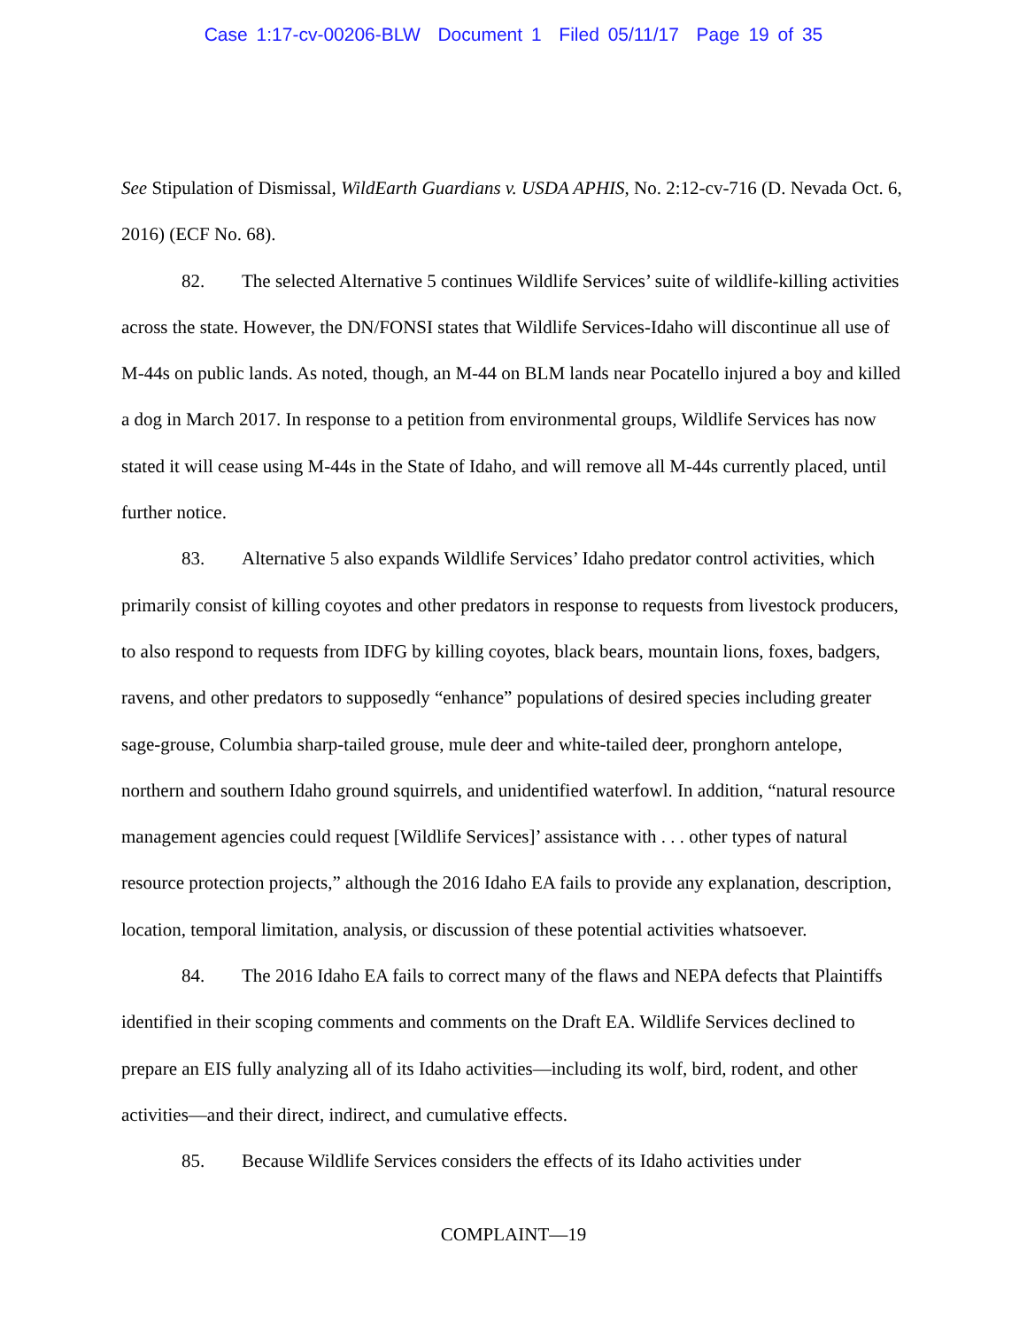Case 1:17-cv-00206-BLW Document 1 Filed 05/11/17 Page 19 of 35
See Stipulation of Dismissal, WildEarth Guardians v. USDA APHIS, No. 2:12-cv-716 (D. Nevada Oct. 6, 2016) (ECF No. 68).
82. The selected Alternative 5 continues Wildlife Services’ suite of wildlife-killing activities across the state. However, the DN/FONSI states that Wildlife Services-Idaho will discontinue all use of M-44s on public lands. As noted, though, an M-44 on BLM lands near Pocatello injured a boy and killed a dog in March 2017. In response to a petition from environmental groups, Wildlife Services has now stated it will cease using M-44s in the State of Idaho, and will remove all M-44s currently placed, until further notice.
83. Alternative 5 also expands Wildlife Services’ Idaho predator control activities, which primarily consist of killing coyotes and other predators in response to requests from livestock producers, to also respond to requests from IDFG by killing coyotes, black bears, mountain lions, foxes, badgers, ravens, and other predators to supposedly “enhance” populations of desired species including greater sage-grouse, Columbia sharp-tailed grouse, mule deer and white-tailed deer, pronghorn antelope, northern and southern Idaho ground squirrels, and unidentified waterfowl. In addition, “natural resource management agencies could request [Wildlife Services]’ assistance with . . . other types of natural resource protection projects,” although the 2016 Idaho EA fails to provide any explanation, description, location, temporal limitation, analysis, or discussion of these potential activities whatsoever.
84. The 2016 Idaho EA fails to correct many of the flaws and NEPA defects that Plaintiffs identified in their scoping comments and comments on the Draft EA. Wildlife Services declined to prepare an EIS fully analyzing all of its Idaho activities—including its wolf, bird, rodent, and other activities—and their direct, indirect, and cumulative effects.
85. Because Wildlife Services considers the effects of its Idaho activities under
COMPLAINT—19